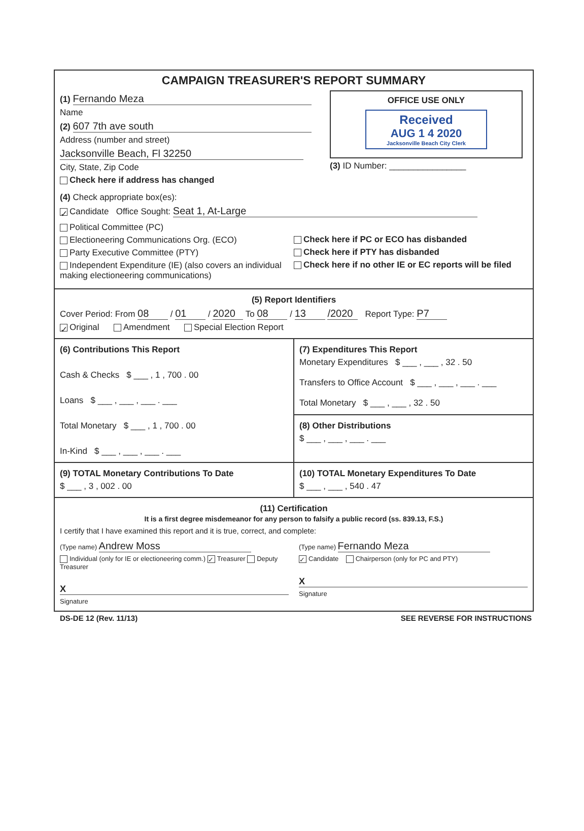CAMPAIGN TREASURER'S REPORT SUMMARY
(1) Fernando Meza
Name
(2) 607 7th ave south
Address (number and street)
Jacksonville Beach, Fl 32250
City, State, Zip Code
Check here if address has changed
OFFICE USE ONLY
Received
AUG 1 4 2020
Jacksonville Beach City Clerk
(3) ID Number: ________________
(4) Check appropriate box(es):
✓ Candidate Office Sought: Seat 1, At-Large
Political Committee (PC)
Electioneering Communications Org. (ECO)
Party Executive Committee (PTY)
Independent Expenditure (IE) (also covers an individual making electioneering communications)
Check here if PC or ECO has disbanded
Check here if PTY has disbanded
Check here if no other IE or EC reports will be filed
(5) Report Identifiers
Cover Period: From 08 / 01 / 2020 To 08 / 13 /2020 Report Type: P7
✓ Original Amendment Special Election Report
(6) Contributions This Report
Cash & Checks $ ___ , 1 , 700 . 00
Loans $ ___ , ___ , ___ . ___
Total Monetary $ ___ , 1 , 700 . 00
In-Kind $ ___ , ___ , ___ . ___
(7) Expenditures This Report
Monetary Expenditures $ ___ , ___ , 32 . 50
Transfers to Office Account $ ___ , ___ , ___ . ___
Total Monetary $ ___ , ___ , 32 . 50
(8) Other Distributions
$ ___ , ___ , ___ . ___
(9) TOTAL Monetary Contributions To Date
$ ___ , 3 , 002 . 00
(10) TOTAL Monetary Expenditures To Date
$ ___ , ___ , 540 . 47
(11) Certification
It is a first degree misdemeanor for any person to falsify a public record (ss. 839.13, F.S.)
I certify that I have examined this report and it is true, correct, and complete:
(Type name) Andrew Moss
Individual (only for IE or electioneering comm.) ✓ Treasurer Deputy Treasurer
X
Signature
(Type name) Fernando Meza
✓ Candidate Chairperson (only for PC and PTY)
X
Signature
DS-DE 12 (Rev. 11/13) SEE REVERSE FOR INSTRUCTIONS